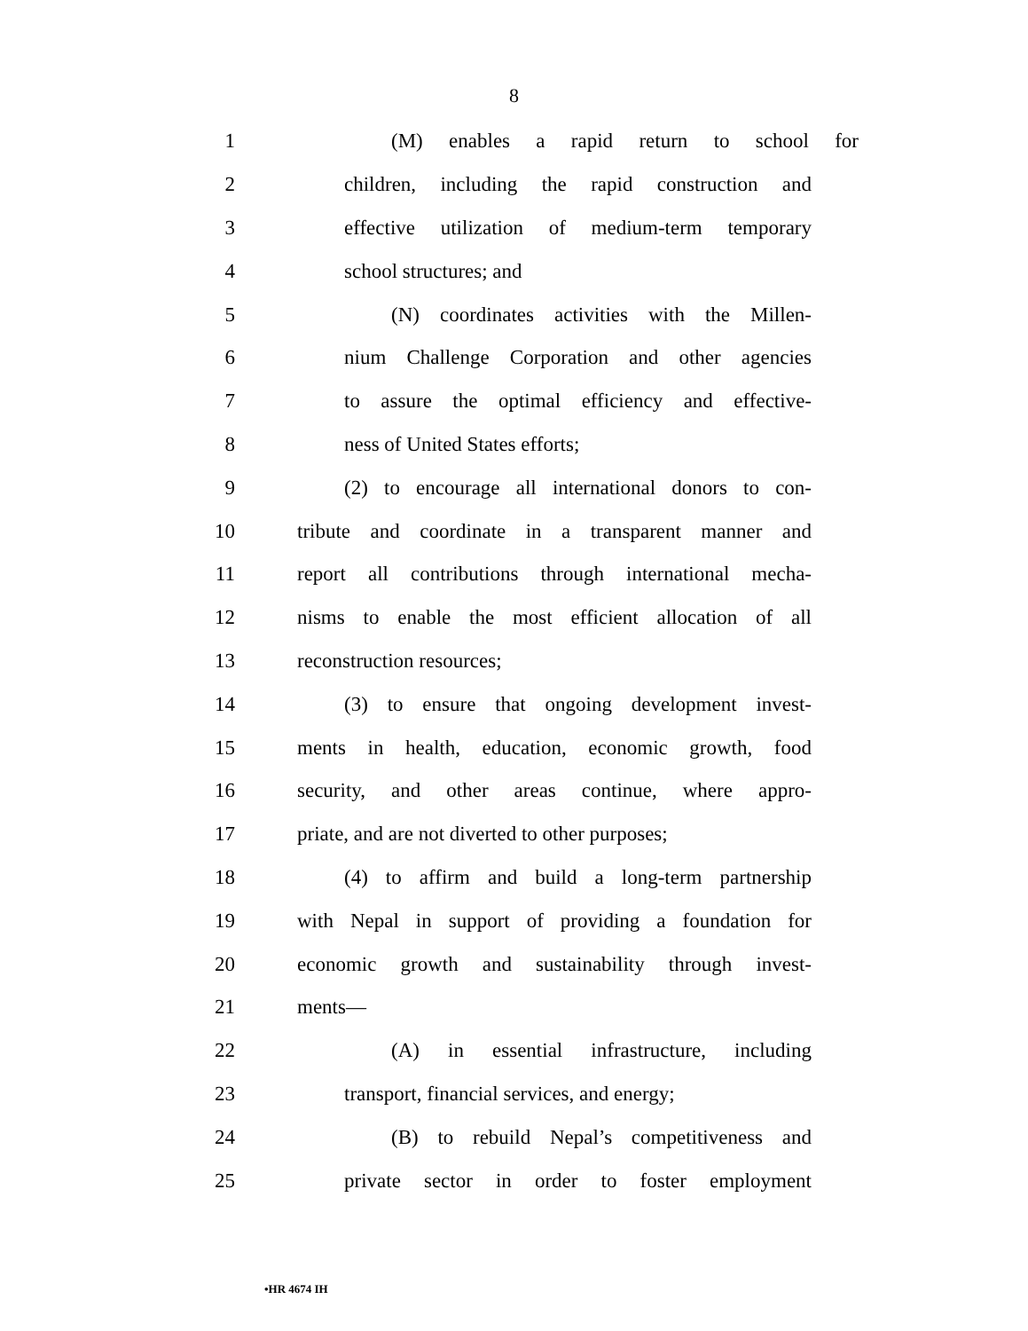8
1 (M) enables a rapid return to school for
2 children, including the rapid construction and
3 effective utilization of medium-term temporary
4 school structures; and
5 (N) coordinates activities with the Millen-
6 nium Challenge Corporation and other agencies
7 to assure the optimal efficiency and effective-
8 ness of United States efforts;
9 (2) to encourage all international donors to con-
10 tribute and coordinate in a transparent manner and
11 report all contributions through international mecha-
12 nisms to enable the most efficient allocation of all
13 reconstruction resources;
14 (3) to ensure that ongoing development invest-
15 ments in health, education, economic growth, food
16 security, and other areas continue, where appro-
17 priate, and are not diverted to other purposes;
18 (4) to affirm and build a long-term partnership
19 with Nepal in support of providing a foundation for
20 economic growth and sustainability through invest-
21 ments—
22 (A) in essential infrastructure, including
23 transport, financial services, and energy;
24 (B) to rebuild Nepal’s competitiveness and
25 private sector in order to foster employment
•HR 4674 IH